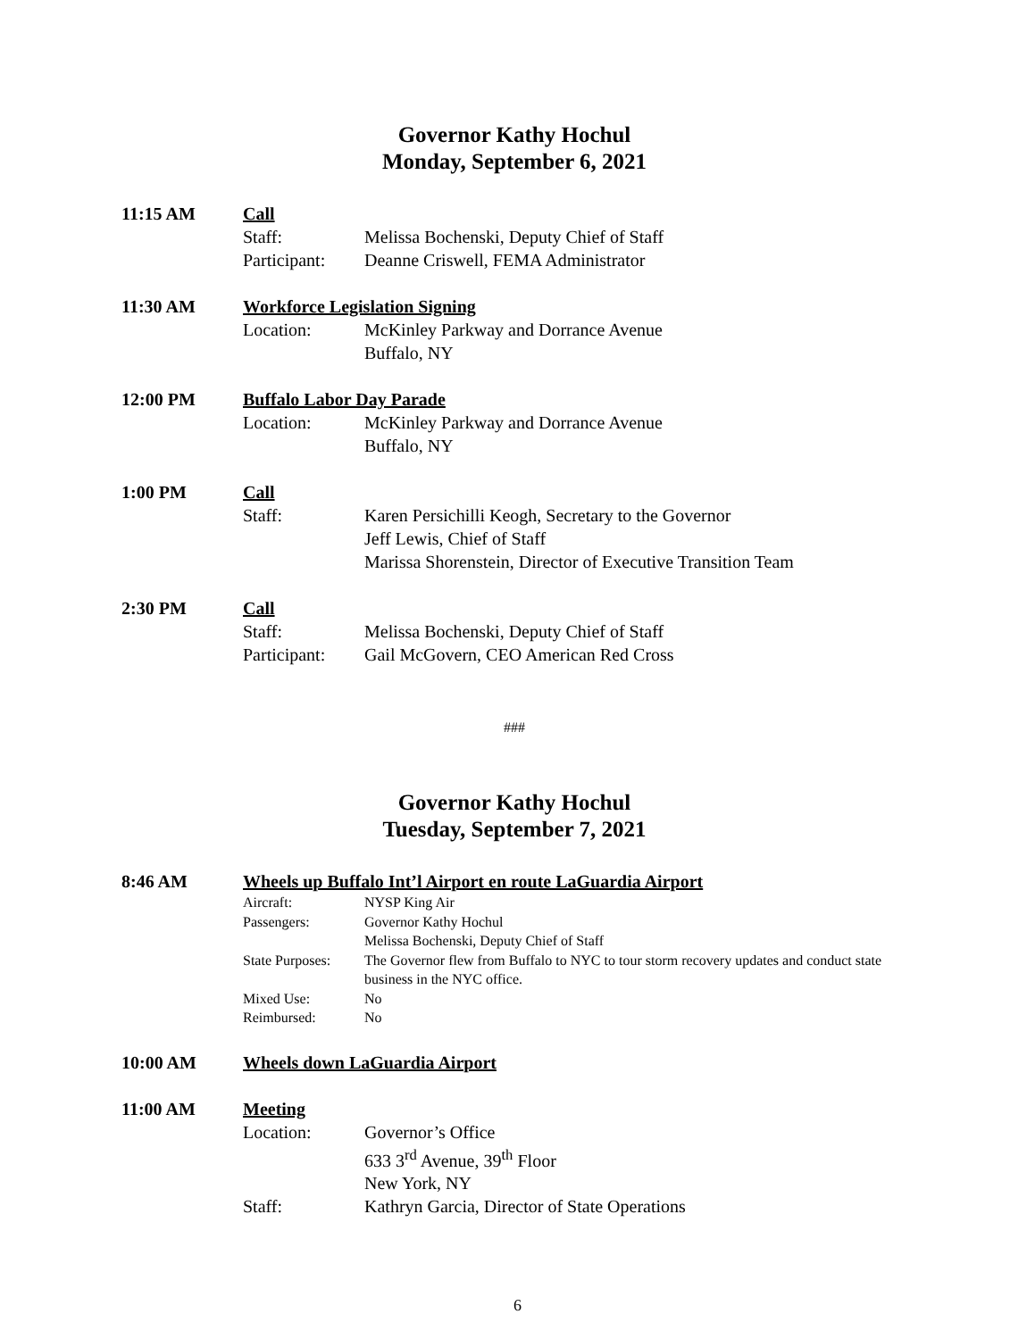Governor Kathy Hochul
Monday, September 6, 2021
11:15 AM Call
Staff: Melissa Bochenski, Deputy Chief of Staff
Participant: Deanne Criswell, FEMA Administrator
11:30 AM Workforce Legislation Signing
Location: McKinley Parkway and Dorrance Avenue
Buffalo, NY
12:00 PM Buffalo Labor Day Parade
Location: McKinley Parkway and Dorrance Avenue
Buffalo, NY
1:00 PM Call
Staff: Karen Persichilli Keogh, Secretary to the Governor
Jeff Lewis, Chief of Staff
Marissa Shorenstein, Director of Executive Transition Team
2:30 PM Call
Staff: Melissa Bochenski, Deputy Chief of Staff
Participant: Gail McGovern, CEO American Red Cross
###
Governor Kathy Hochul
Tuesday, September 7, 2021
8:46 AM Wheels up Buffalo Int’l Airport en route LaGuardia Airport
Aircraft: NYSP King Air
Passengers: Governor Kathy Hochul
Melissa Bochenski, Deputy Chief of Staff
State Purposes: The Governor flew from Buffalo to NYC to tour storm recovery updates and conduct state business in the NYC office.
Mixed Use: No
Reimbursed: No
10:00 AM Wheels down LaGuardia Airport
11:00 AM Meeting
Location: Governor’s Office
633 3<sup>rd</sup> Avenue, 39<sup>th</sup> Floor
New York, NY
Staff: Kathryn Garcia, Director of State Operations
6